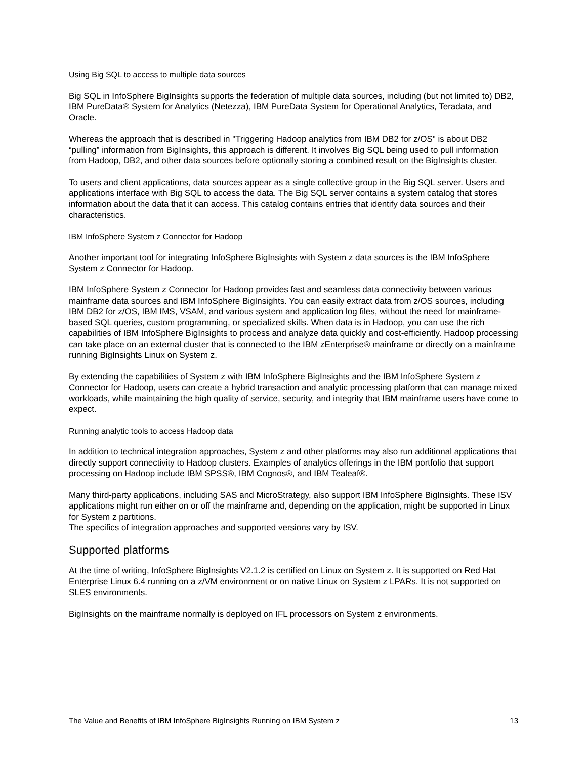Using Big SQL to access to multiple data sources
Big SQL in InfoSphere BigInsights supports the federation of multiple data sources, including (but not limited to) DB2, IBM PureData® System for Analytics (Netezza), IBM PureData System for Operational Analytics, Teradata, and Oracle.
Whereas the approach that is described in "Triggering Hadoop analytics from IBM DB2 for z/OS" is about DB2 “pulling” information from BigInsights, this approach is different. It involves Big SQL being used to pull information from Hadoop, DB2, and other data sources before optionally storing a combined result on the BigInsights cluster.
To users and client applications, data sources appear as a single collective group in the Big SQL server. Users and applications interface with Big SQL to access the data. The Big SQL server contains a system catalog that stores information about the data that it can access. This catalog contains entries that identify data sources and their characteristics.
IBM InfoSphere System z Connector for Hadoop
Another important tool for integrating InfoSphere BigInsights with System z data sources is the IBM InfoSphere System z Connector for Hadoop.
IBM InfoSphere System z Connector for Hadoop provides fast and seamless data connectivity between various mainframe data sources and IBM InfoSphere BigInsights. You can easily extract data from z/OS sources, including IBM DB2 for z/OS, IBM IMS, VSAM, and various system and application log files, without the need for mainframe-based SQL queries, custom programming, or specialized skills. When data is in Hadoop, you can use the rich capabilities of IBM InfoSphere BigInsights to process and analyze data quickly and cost-efficiently. Hadoop processing can take place on an external cluster that is connected to the IBM zEnterprise® mainframe or directly on a mainframe running BigInsights Linux on System z.
By extending the capabilities of System z with IBM InfoSphere BigInsights and the IBM InfoSphere System z Connector for Hadoop, users can create a hybrid transaction and analytic processing platform that can manage mixed workloads, while maintaining the high quality of service, security, and integrity that IBM mainframe users have come to expect.
Running analytic tools to access Hadoop data
In addition to technical integration approaches, System z and other platforms may also run additional applications that directly support connectivity to Hadoop clusters. Examples of analytics offerings in the IBM portfolio that support processing on Hadoop include IBM SPSS®, IBM Cognos®, and IBM Tealeaf®.
Many third-party applications, including SAS and MicroStrategy, also support IBM InfoSphere BigInsights. These ISV applications might run either on or off the mainframe and, depending on the application, might be supported in Linux for System z partitions.
The specifics of integration approaches and supported versions vary by ISV.
Supported platforms
At the time of writing, InfoSphere BigInsights V2.1.2 is certified on Linux on System z. It is supported on Red Hat Enterprise Linux 6.4 running on a z/VM environment or on native Linux on System z LPARs. It is not supported on SLES environments.
BigInsights on the mainframe normally is deployed on IFL processors on System z environments.
The Value and Benefits of IBM InfoSphere BigInsights Running on IBM System z 13